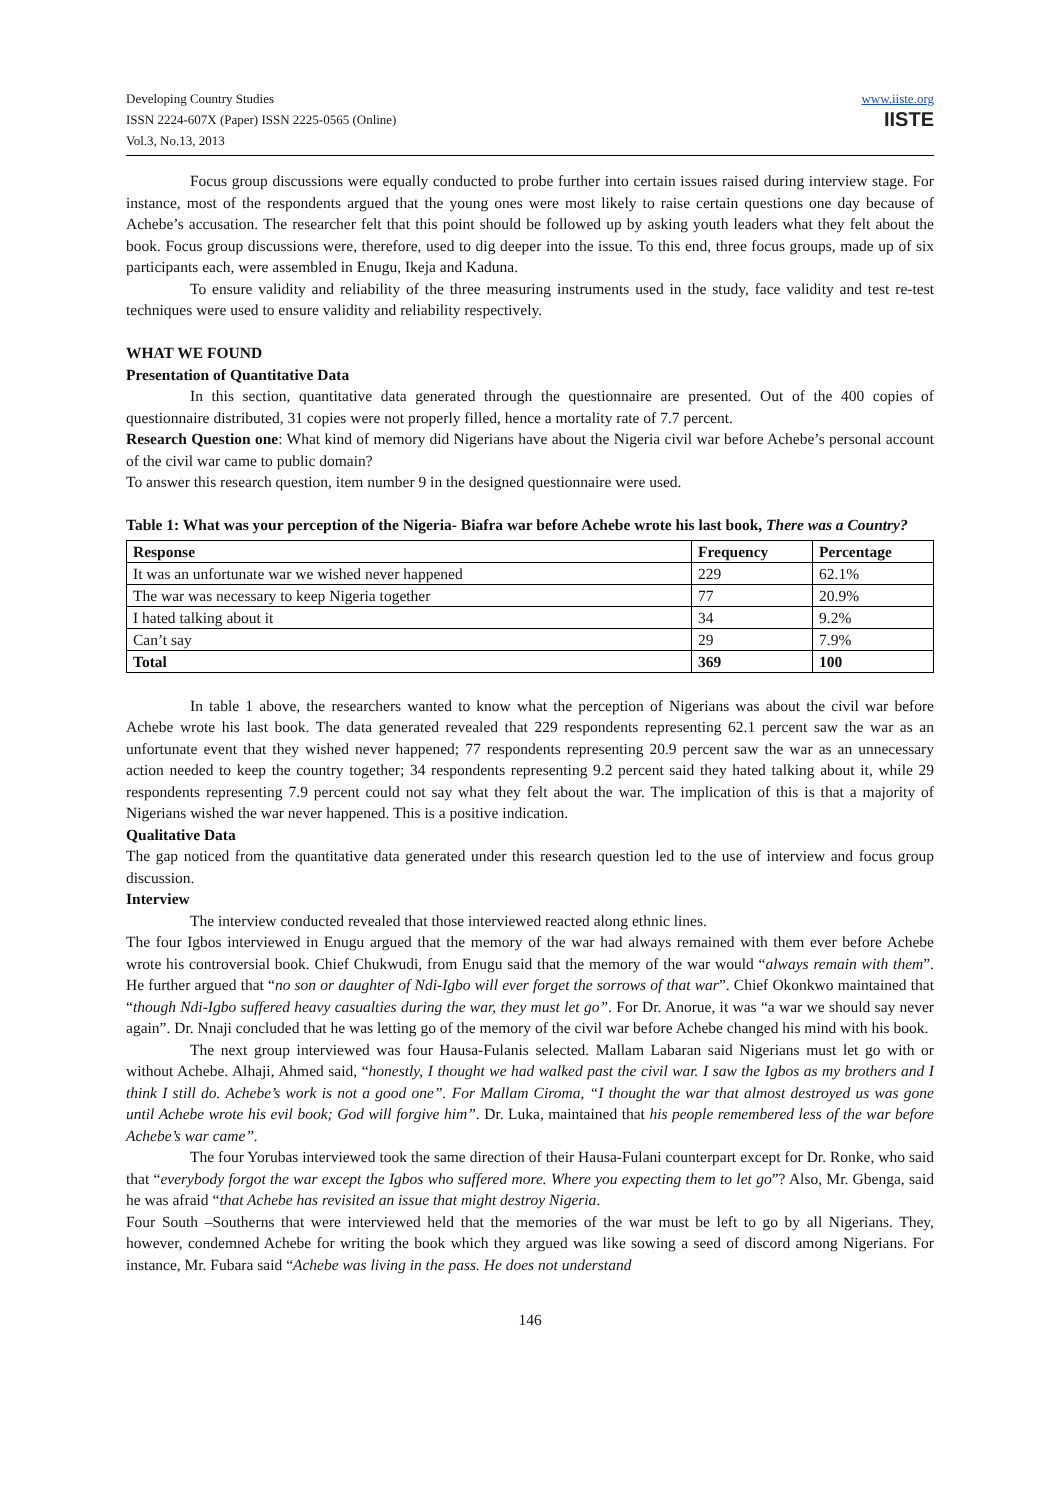Developing Country Studies
ISSN 2224-607X (Paper) ISSN 2225-0565 (Online)
Vol.3, No.13, 2013
www.iiste.org
IISTE
Focus group discussions were equally conducted to probe further into certain issues raised during interview stage. For instance, most of the respondents argued that the young ones were most likely to raise certain questions one day because of Achebe’s accusation. The researcher felt that this point should be followed up by asking youth leaders what they felt about the book. Focus group discussions were, therefore, used to dig deeper into the issue. To this end, three focus groups, made up of six participants each, were assembled in Enugu, Ikeja and Kaduna.
To ensure validity and reliability of the three measuring instruments used in the study, face validity and test re-test techniques were used to ensure validity and reliability respectively.
WHAT WE FOUND
Presentation of Quantitative Data
In this section, quantitative data generated through the questionnaire are presented. Out of the 400 copies of questionnaire distributed, 31 copies were not properly filled, hence a mortality rate of 7.7 percent.
Research Question one: What kind of memory did Nigerians have about the Nigeria civil war before Achebe’s personal account of the civil war came to public domain?
To answer this research question, item number 9 in the designed questionnaire were used.
Table 1: What was your perception of the Nigeria- Biafra war before Achebe wrote his last book, There was a Country?
| Response | Frequency | Percentage |
| --- | --- | --- |
| It was an unfortunate war we wished never happened | 229 | 62.1% |
| The war was necessary to keep Nigeria together | 77 | 20.9% |
| I hated talking about it | 34 | 9.2% |
| Can’t say | 29 | 7.9% |
| Total | 369 | 100 |
In table 1 above, the researchers wanted to know what the perception of Nigerians was about the civil war before Achebe wrote his last book. The data generated revealed that 229 respondents representing 62.1 percent saw the war as an unfortunate event that they wished never happened; 77 respondents representing 20.9 percent saw the war as an unnecessary action needed to keep the country together; 34 respondents representing 9.2 percent said they hated talking about it, while 29 respondents representing 7.9 percent could not say what they felt about the war. The implication of this is that a majority of Nigerians wished the war never happened. This is a positive indication.
Qualitative Data
The gap noticed from the quantitative data generated under this research question led to the use of interview and focus group discussion.
Interview
The interview conducted revealed that those interviewed reacted along ethnic lines.
The four Igbos interviewed in Enugu argued that the memory of the war had always remained with them ever before Achebe wrote his controversial book. Chief Chukwudi, from Enugu said that the memory of the war would “always remain with them”. He further argued that “no son or daughter of Ndi-Igbo will ever forget the sorrows of that war”. Chief Okonkwo maintained that “though Ndi-Igbo suffered heavy casualties during the war, they must let go”. For Dr. Anorue, it was “a war we should say never again”. Dr. Nnaji concluded that he was letting go of the memory of the civil war before Achebe changed his mind with his book.
The next group interviewed was four Hausa-Fulanis selected. Mallam Labaran said Nigerians must let go with or without Achebe. Alhaji, Ahmed said, “honestly, I thought we had walked past the civil war. I saw the Igbos as my brothers and I think I still do. Achebe’s work is not a good one”. For Mallam Ciroma, “I thought the war that almost destroyed us was gone until Achebe wrote his evil book; God will forgive him”. Dr. Luka, maintained that his people remembered less of the war before Achebe’s war came”.
The four Yorubas interviewed took the same direction of their Hausa-Fulani counterpart except for Dr. Ronke, who said that “everybody forgot the war except the Igbos who suffered more. Where you expecting them to let go”? Also, Mr. Gbenga, said he was afraid “that Achebe has revisited an issue that might destroy Nigeria.
Four South –Southerns that were interviewed held that the memories of the war must be left to go by all Nigerians. They, however, condemned Achebe for writing the book which they argued was like sowing a seed of discord among Nigerians. For instance, Mr. Fubara said “Achebe was living in the pass. He does not understand
146